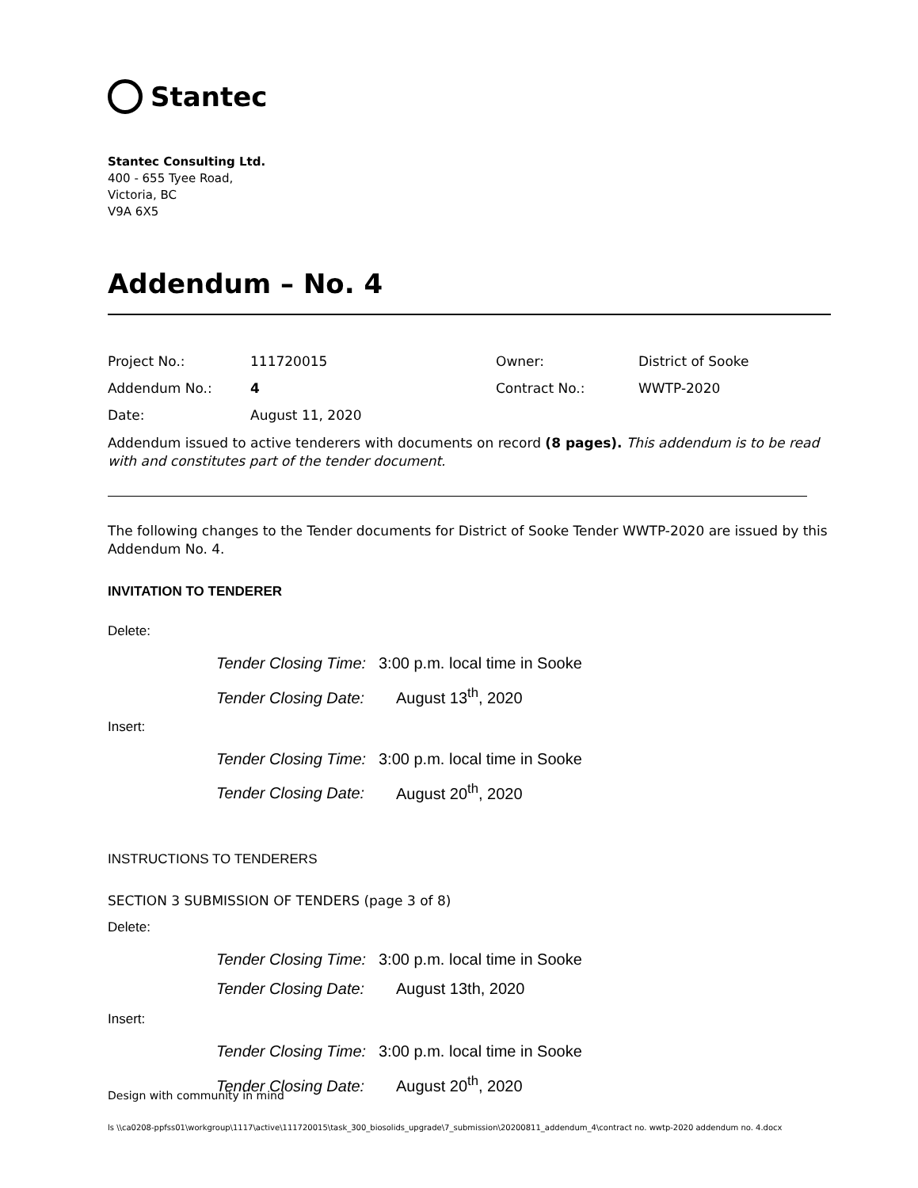Stantec
Stantec Consulting Ltd.
400 - 655 Tyee Road,
Victoria, BC
V9A 6X5
Addendum – No. 4
| Project No.: | 111720015 | Owner: | District of Sooke |
| Addendum No.: | 4 | Contract No.: | WWTP-2020 |
| Date: | August 11, 2020 | | |
Addendum issued to active tenderers with documents on record (8 pages). This addendum is to be read with and constitutes part of the tender document.
The following changes to the Tender documents for District of Sooke Tender WWTP-2020 are issued by this Addendum No. 4.
INVITATION TO TENDERER
Delete:
Tender Closing Time: 3:00 p.m. local time in Sooke
Tender Closing Date: August 13<sup>th</sup>, 2020
Insert:
Tender Closing Time: 3:00 p.m. local time in Sooke
Tender Closing Date: August 20<sup>th</sup>, 2020
INSTRUCTIONS TO TENDERERS
SECTION 3 SUBMISSION OF TENDERS (page 3 of 8)
Delete:
Tender Closing Time: 3:00 p.m. local time in Sooke
Tender Closing Date: August 13th, 2020
Insert:
Tender Closing Time: 3:00 p.m. local time in Sooke
Tender Closing Date: August 20<sup>th</sup>, 2020
Design with community in mind
ls \\ca0208-ppfss01\workgroup\1117\active\111720015\task_300_biosolids_upgrade\7_submission\20200811_addendum_4\contract no. wwtp-2020 addendum no. 4.docx